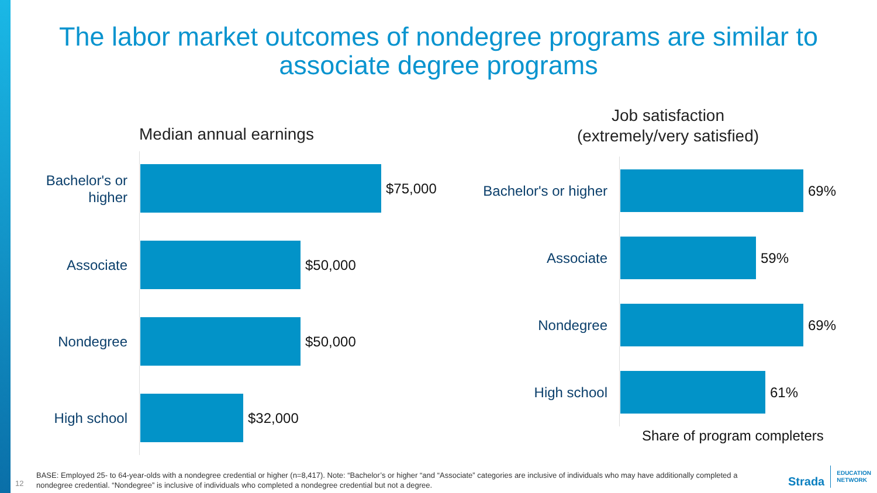The labor market outcomes of nondegree programs are similar to
associate degree programs
Median annual earnings
Bachelor's or higher
$75,000
Associate
$50,000
Nondegree
$50,000
High school
$32,000
Job satisfaction
(extremely/very satisfied)
Bachelor's or higher
69%
Associate
59%
Nondegree
69%
High school
61%
Share of program completers
12
BASE: Employed 25- to 64-year-olds with a nondegree credential or higher (n=8,417). Note: “Bachelor’s or higher “and “Associate” categories are inclusive of individuals who may have additionally completed a nondegree credential. “Nondegree” is inclusive of individuals who completed a nondegree credential but not a degree.
Strada
EDUCATION
NETWORK